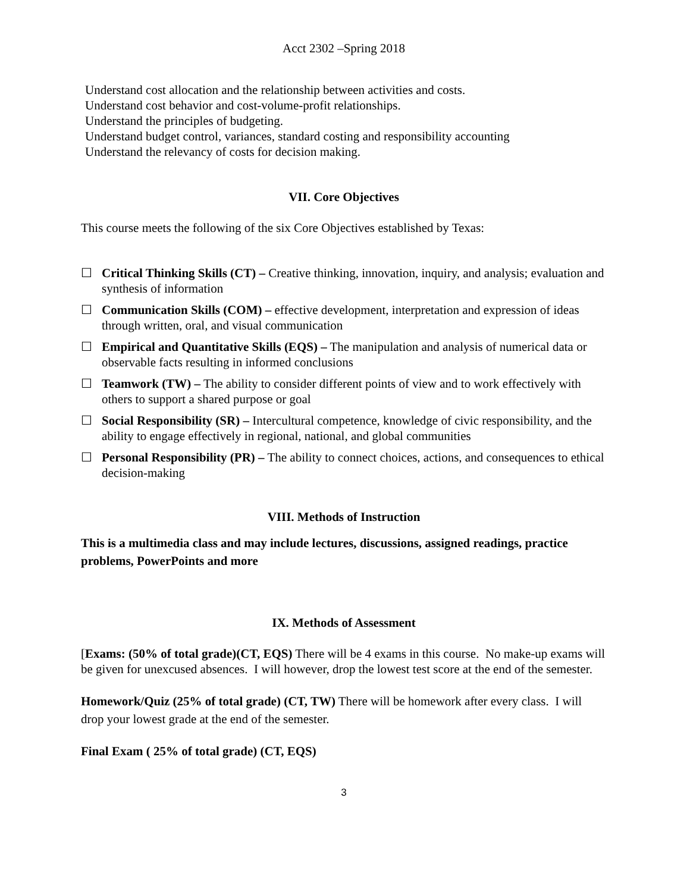Acct 2302 –Spring 2018
Understand cost allocation and the relationship between activities and costs.
Understand cost behavior and cost-volume-profit relationships.
Understand the principles of budgeting.
Understand budget control, variances, standard costing and responsibility accounting
Understand the relevancy of costs for decision making.
VII. Core Objectives
This course meets the following of the six Core Objectives established by Texas:
☐ Critical Thinking Skills (CT) – Creative thinking, innovation, inquiry, and analysis; evaluation and synthesis of information
☐ Communication Skills (COM) – effective development, interpretation and expression of ideas through written, oral, and visual communication
☐ Empirical and Quantitative Skills (EQS) – The manipulation and analysis of numerical data or observable facts resulting in informed conclusions
☐ Teamwork (TW) – The ability to consider different points of view and to work effectively with others to support a shared purpose or goal
☐ Social Responsibility (SR) – Intercultural competence, knowledge of civic responsibility, and the ability to engage effectively in regional, national, and global communities
☐ Personal Responsibility (PR) – The ability to connect choices, actions, and consequences to ethical decision-making
VIII. Methods of Instruction
This is a multimedia class and may include lectures, discussions, assigned readings, practice problems, PowerPoints and more
IX. Methods of Assessment
[Exams: (50% of total grade)(CT, EQS) There will be 4 exams in this course. No make-up exams will be given for unexcused absences. I will however, drop the lowest test score at the end of the semester.
Homework/Quiz (25% of total grade) (CT, TW) There will be homework after every class. I will drop your lowest grade at the end of the semester.
Final Exam ( 25% of total grade) (CT, EQS)
3